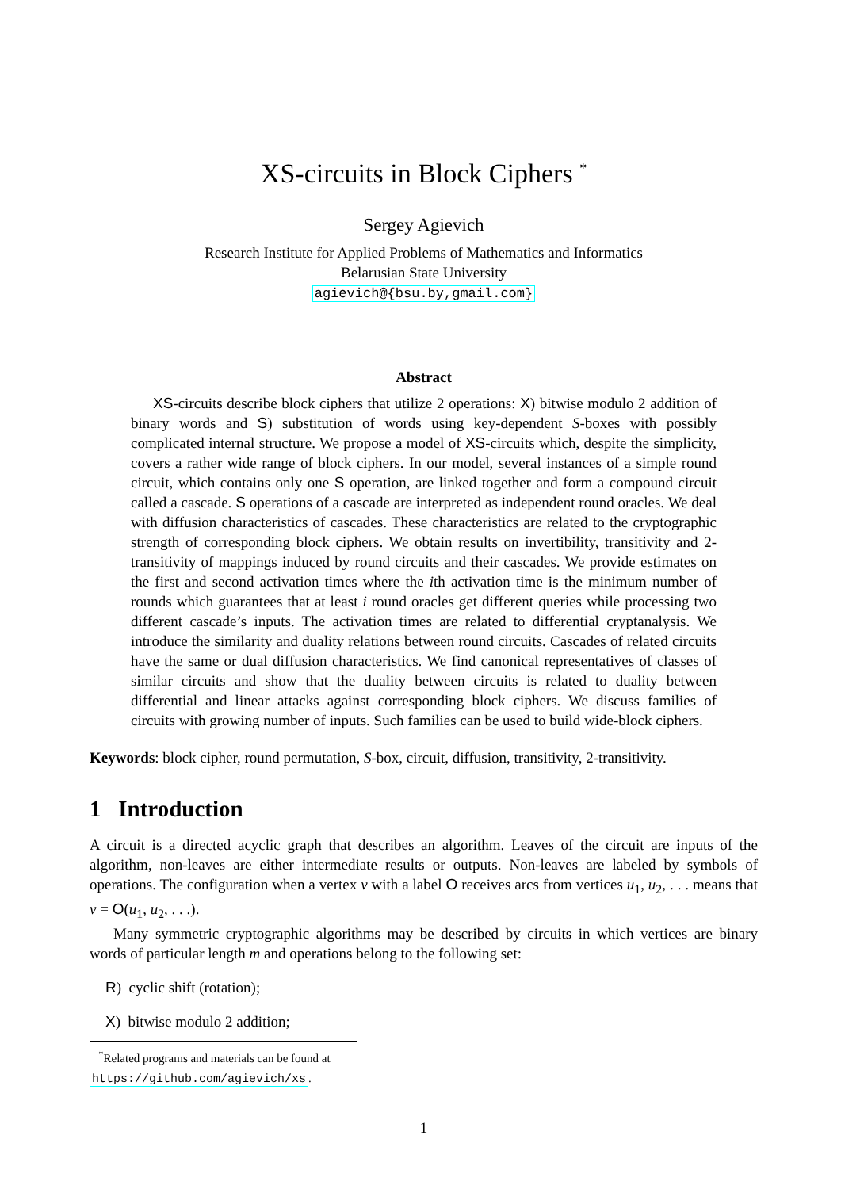XS-circuits in Block Ciphers <sup>*</sup>
Sergey Agievich
Research Institute for Applied Problems of Mathematics and Informatics
Belarusian State University
agievich@{bsu.by,gmail.com}
Abstract
XS-circuits describe block ciphers that utilize 2 operations: X) bitwise modulo 2 addition of binary words and S) substitution of words using key-dependent S-boxes with possibly complicated internal structure. We propose a model of XS-circuits which, despite the simplicity, covers a rather wide range of block ciphers. In our model, several instances of a simple round circuit, which contains only one S operation, are linked together and form a compound circuit called a cascade. S operations of a cascade are interpreted as independent round oracles. We deal with diffusion characteristics of cascades. These characteristics are related to the cryptographic strength of corresponding block ciphers. We obtain results on invertibility, transitivity and 2-transitivity of mappings induced by round circuits and their cascades. We provide estimates on the first and second activation times where the ith activation time is the minimum number of rounds which guarantees that at least i round oracles get different queries while processing two different cascade’s inputs. The activation times are related to differential cryptanalysis. We introduce the similarity and duality relations between round circuits. Cascades of related circuits have the same or dual diffusion characteristics. We find canonical representatives of classes of similar circuits and show that the duality between circuits is related to duality between differential and linear attacks against corresponding block ciphers. We discuss families of circuits with growing number of inputs. Such families can be used to build wide-block ciphers.
Keywords: block cipher, round permutation, S-box, circuit, diffusion, transitivity, 2-transitivity.
1 Introduction
A circuit is a directed acyclic graph that describes an algorithm. Leaves of the circuit are inputs of the algorithm, non-leaves are either intermediate results or outputs. Non-leaves are labeled by symbols of operations. The configuration when a vertex v with a label O receives arcs from vertices u<sub>1</sub>, u<sub>2</sub>, . . . means that v = O(u<sub>1</sub>, u<sub>2</sub>, . . .).
Many symmetric cryptographic algorithms may be described by circuits in which vertices are binary words of particular length m and operations belong to the following set:
R) cyclic shift (rotation);
X) bitwise modulo 2 addition;
<sup>*</sup> Related programs and materials can be found at https://github.com/agievich/xs.
1